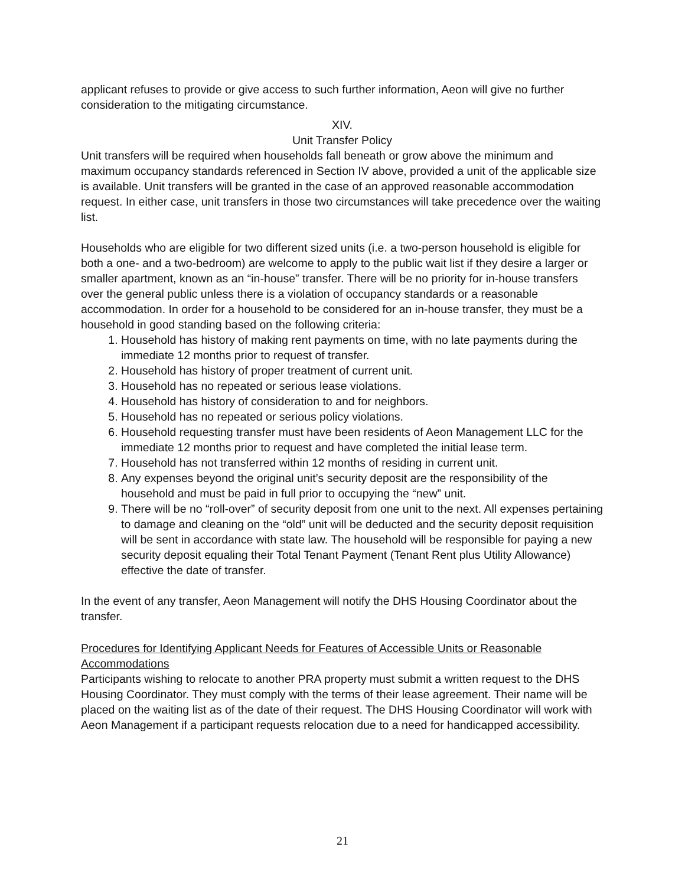applicant refuses to provide or give access to such further information, Aeon will give no further consideration to the mitigating circumstance.
XIV.
Unit Transfer Policy
Unit transfers will be required when households fall beneath or grow above the minimum and maximum occupancy standards referenced in Section IV above, provided a unit of the applicable size is available. Unit transfers will be granted in the case of an approved reasonable accommodation request. In either case, unit transfers in those two circumstances will take precedence over the waiting list.
Households who are eligible for two different sized units (i.e. a two-person household is eligible for both a one- and a two-bedroom) are welcome to apply to the public wait list if they desire a larger or smaller apartment, known as an “in-house” transfer. There will be no priority for in-house transfers over the general public unless there is a violation of occupancy standards or a reasonable accommodation. In order for a household to be considered for an in-house transfer, they must be a household in good standing based on the following criteria:
1. Household has history of making rent payments on time, with no late payments during the immediate 12 months prior to request of transfer.
2. Household has history of proper treatment of current unit.
3. Household has no repeated or serious lease violations.
4. Household has history of consideration to and for neighbors.
5. Household has no repeated or serious policy violations.
6. Household requesting transfer must have been residents of Aeon Management LLC for the immediate 12 months prior to request and have completed the initial lease term.
7. Household has not transferred within 12 months of residing in current unit.
8. Any expenses beyond the original unit’s security deposit are the responsibility of the household and must be paid in full prior to occupying the “new” unit.
9. There will be no “roll-over” of security deposit from one unit to the next. All expenses pertaining to damage and cleaning on the “old” unit will be deducted and the security deposit requisition will be sent in accordance with state law. The household will be responsible for paying a new security deposit equaling their Total Tenant Payment (Tenant Rent plus Utility Allowance) effective the date of transfer.
In the event of any transfer, Aeon Management will notify the DHS Housing Coordinator about the transfer.
Procedures for Identifying Applicant Needs for Features of Accessible Units or Reasonable Accommodations
Participants wishing to relocate to another PRA property must submit a written request to the DHS Housing Coordinator. They must comply with the terms of their lease agreement. Their name will be placed on the waiting list as of the date of their request. The DHS Housing Coordinator will work with Aeon Management if a participant requests relocation due to a need for handicapped accessibility.
21